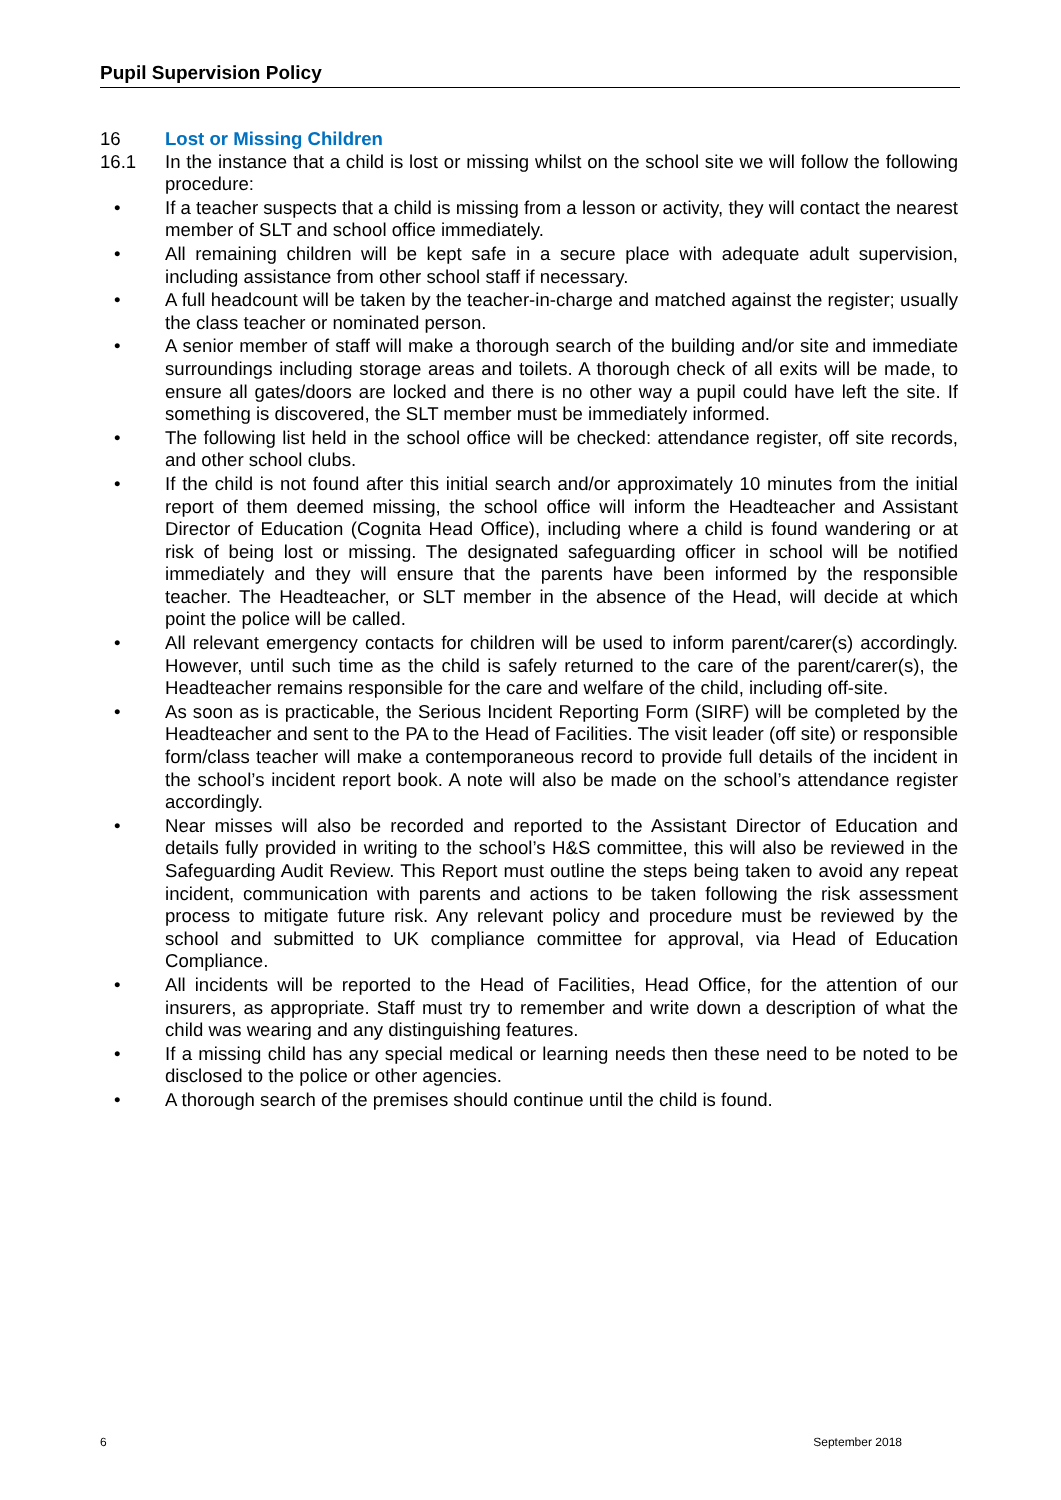Pupil Supervision Policy
16 Lost or Missing Children
16.1 In the instance that a child is lost or missing whilst on the school site we will follow the following procedure:
• If a teacher suspects that a child is missing from a lesson or activity, they will contact the nearest member of SLT and school office immediately.
• All remaining children will be kept safe in a secure place with adequate adult supervision, including assistance from other school staff if necessary.
• A full headcount will be taken by the teacher-in-charge and matched against the register; usually the class teacher or nominated person.
• A senior member of staff will make a thorough search of the building and/or site and immediate surroundings including storage areas and toilets. A thorough check of all exits will be made, to ensure all gates/doors are locked and there is no other way a pupil could have left the site. If something is discovered, the SLT member must be immediately informed.
• The following list held in the school office will be checked: attendance register, off site records, and other school clubs.
• If the child is not found after this initial search and/or approximately 10 minutes from the initial report of them deemed missing, the school office will inform the Headteacher and Assistant Director of Education (Cognita Head Office), including where a child is found wandering or at risk of being lost or missing. The designated safeguarding officer in school will be notified immediately and they will ensure that the parents have been informed by the responsible teacher. The Headteacher, or SLT member in the absence of the Head, will decide at which point the police will be called.
• All relevant emergency contacts for children will be used to inform parent/carer(s) accordingly. However, until such time as the child is safely returned to the care of the parent/carer(s), the Headteacher remains responsible for the care and welfare of the child, including off-site.
• As soon as is practicable, the Serious Incident Reporting Form (SIRF) will be completed by the Headteacher and sent to the PA to the Head of Facilities. The visit leader (off site) or responsible form/class teacher will make a contemporaneous record to provide full details of the incident in the school’s incident report book. A note will also be made on the school’s attendance register accordingly.
• Near misses will also be recorded and reported to the Assistant Director of Education and details fully provided in writing to the school’s H&S committee, this will also be reviewed in the Safeguarding Audit Review. This Report must outline the steps being taken to avoid any repeat incident, communication with parents and actions to be taken following the risk assessment process to mitigate future risk. Any relevant policy and procedure must be reviewed by the school and submitted to UK compliance committee for approval, via Head of Education Compliance.
• All incidents will be reported to the Head of Facilities, Head Office, for the attention of our insurers, as appropriate. Staff must try to remember and write down a description of what the child was wearing and any distinguishing features.
• If a missing child has any special medical or learning needs then these need to be noted to be disclosed to the police or other agencies.
• A thorough search of the premises should continue until the child is found.
6 September 2018